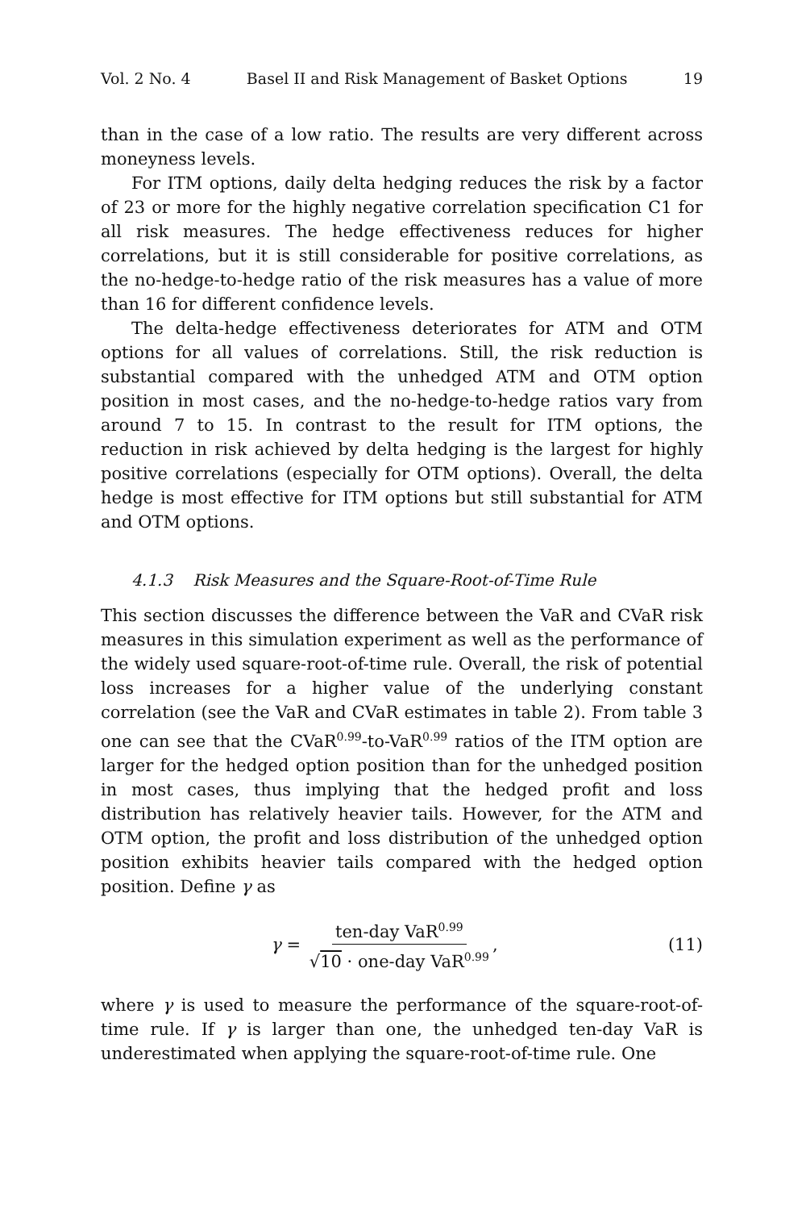Vol. 2 No. 4 Basel II and Risk Management of Basket Options 19
than in the case of a low ratio. The results are very different across moneyness levels.
For ITM options, daily delta hedging reduces the risk by a factor of 23 or more for the highly negative correlation specification C1 for all risk measures. The hedge effectiveness reduces for higher correlations, but it is still considerable for positive correlations, as the no-hedge-to-hedge ratio of the risk measures has a value of more than 16 for different confidence levels.
The delta-hedge effectiveness deteriorates for ATM and OTM options for all values of correlations. Still, the risk reduction is substantial compared with the unhedged ATM and OTM option position in most cases, and the no-hedge-to-hedge ratios vary from around 7 to 15. In contrast to the result for ITM options, the reduction in risk achieved by delta hedging is the largest for highly positive correlations (especially for OTM options). Overall, the delta hedge is most effective for ITM options but still substantial for ATM and OTM options.
4.1.3 Risk Measures and the Square-Root-of-Time Rule
This section discusses the difference between the VaR and CVaR risk measures in this simulation experiment as well as the performance of the widely used square-root-of-time rule. Overall, the risk of potential loss increases for a higher value of the underlying constant correlation (see the VaR and CVaR estimates in table 2). From table 3 one can see that the CVaR<sup>0.99</sup>-to-VaR<sup>0.99</sup> ratios of the ITM option are larger for the hedged option position than for the unhedged position in most cases, thus implying that the hedged profit and loss distribution has relatively heavier tails. However, for the ATM and OTM option, the profit and loss distribution of the unhedged option position exhibits heavier tails compared with the hedged option position. Define γ as
γ = ten-day VaR<sup>0.99</sup> √10 · one-day VaR<sup>0.99</sup>,
(11)
where γ is used to measure the performance of the square-root-of-time rule. If γ is larger than one, the unhedged ten-day VaR is underestimated when applying the square-root-of-time rule. One